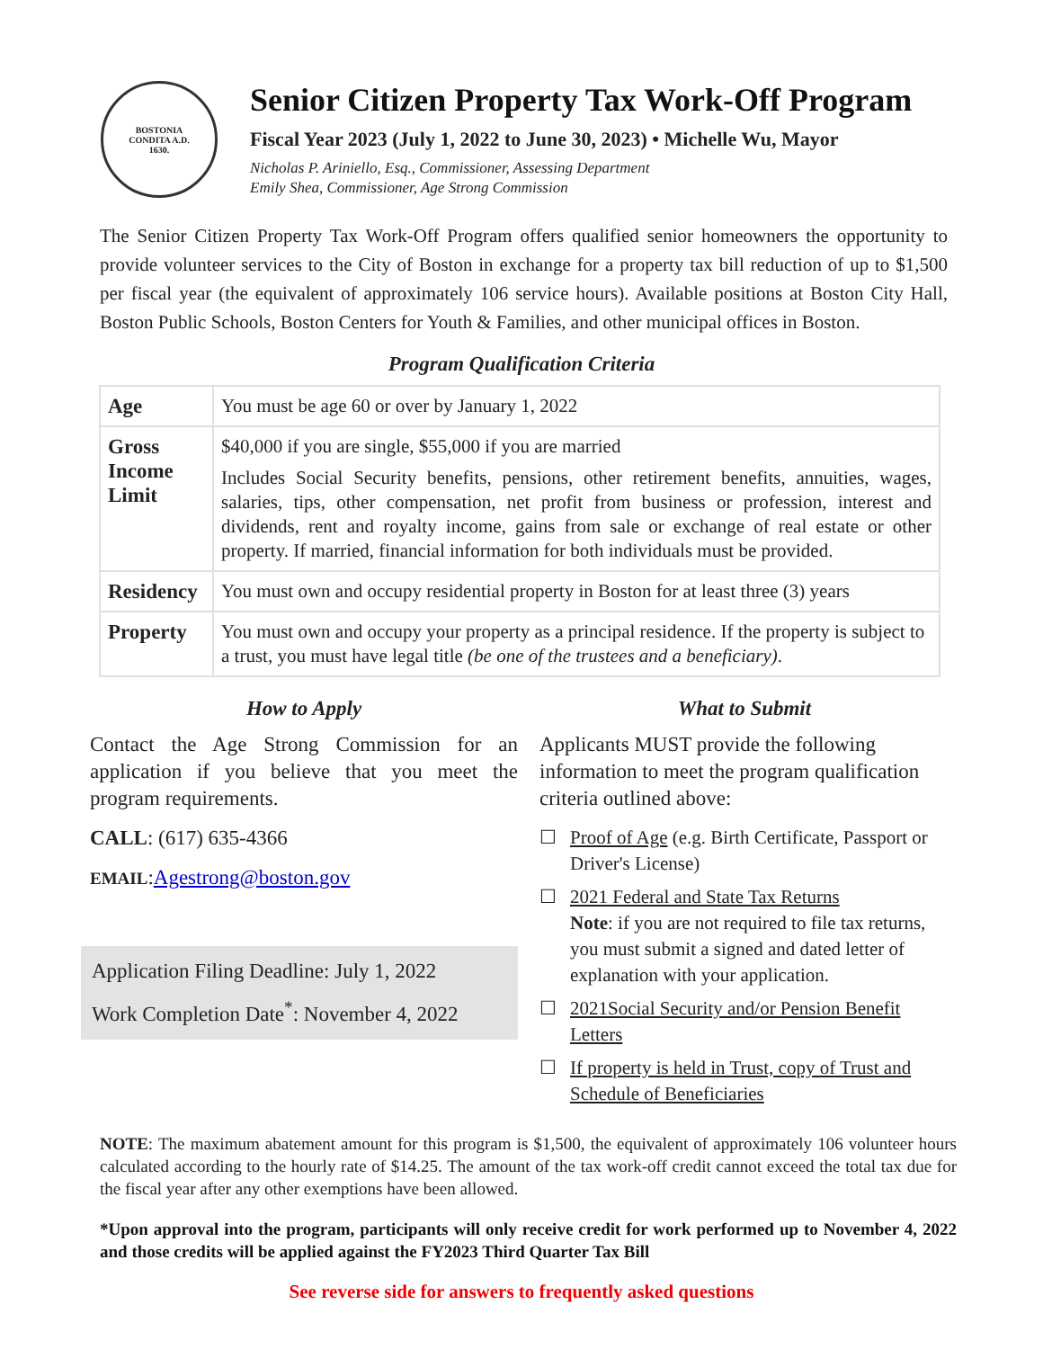BOSTONIA
CONDITA A.D.
1630.
Senior Citizen Property Tax Work-Off Program
Fiscal Year 2023 (July 1, 2022 to June 30, 2023) • Michelle Wu, Mayor
Nicholas P. Ariniello, Esq., Commissioner, Assessing Department
Emily Shea, Commissioner, Age Strong Commission
The Senior Citizen Property Tax Work-Off Program offers qualified senior homeowners the opportunity to provide volunteer services to the City of Boston in exchange for a property tax bill reduction of up to $1,500 per fiscal year (the equivalent of approximately 106 service hours). Available positions at Boston City Hall, Boston Public Schools, Boston Centers for Youth & Families, and other municipal offices in Boston.
Program Qualification Criteria
| Age | You must be age 60 or over by January 1, 2022 |
| Gross Income Limit | $40,000 if you are single, $55,000 if you are married Includes Social Security benefits, pensions, other retirement benefits, annuities, wages, salaries, tips, other compensation, net profit from business or profession, interest and dividends, rent and royalty income, gains from sale or exchange of real estate or other property. If married, financial information for both individuals must be provided. |
| Residency | You must own and occupy residential property in Boston for at least three (3) years |
| Property | You must own and occupy your property as a principal residence. If the property is subject to a trust, you must have legal title (be one of the trustees and a beneficiary) . |
How to Apply
Contact the Age Strong Commission for an application if you believe that you meet the program requirements.
CALL: (617) 635-4366
EMAIL:Agestrong@boston.gov
Application Filing Deadline: July 1, 2022
Work Completion Date<sup>*</sup>: November 4, 2022
What to Submit
Applicants MUST provide the following information to meet the program qualification criteria outlined above:
☐ Proof of Age (e.g. Birth Certificate, Passport or Driver's License)
☐ 2021 Federal and State Tax Returns
Note: if you are not required to file tax returns, you must submit a signed and dated letter of explanation with your application.
☐ 2021Social Security and/or Pension Benefit Letters
☐ If property is held in Trust, copy of Trust and Schedule of Beneficiaries
NOTE: The maximum abatement amount for this program is $1,500, the equivalent of approximately 106 volunteer hours calculated according to the hourly rate of $14.25. The amount of the tax work-off credit cannot exceed the total tax due for the fiscal year after any other exemptions have been allowed.
*Upon approval into the program, participants will only receive credit for work performed up to November 4, 2022 and those credits will be applied against the FY2023 Third Quarter Tax Bill
See reverse side for answers to frequently asked questions